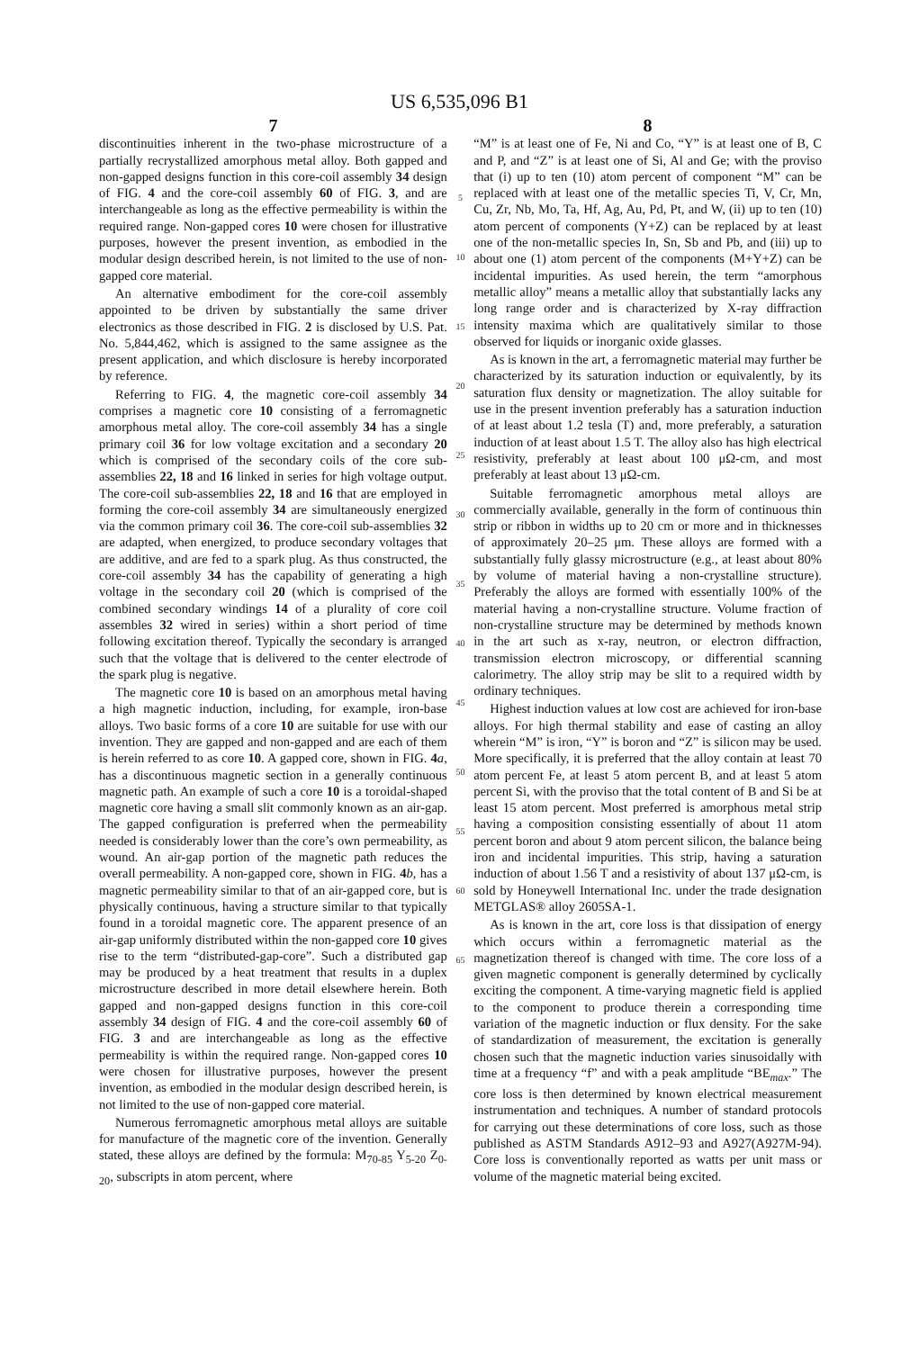US 6,535,096 B1
7
discontinuities inherent in the two-phase microstructure of a partially recrystallized amorphous metal alloy. Both gapped and non-gapped designs function in this core-coil assembly 34 design of FIG. 4 and the core-coil assembly 60 of FIG. 3, and are interchangeable as long as the effective permeability is within the required range. Non-gapped cores 10 were chosen for illustrative purposes, however the present invention, as embodied in the modular design described herein, is not limited to the use of non-gapped core material.
An alternative embodiment for the core-coil assembly appointed to be driven by substantially the same driver electronics as those described in FIG. 2 is disclosed by U.S. Pat. No. 5,844,462, which is assigned to the same assignee as the present application, and which disclosure is hereby incorporated by reference.
Referring to FIG. 4, the magnetic core-coil assembly 34 comprises a magnetic core 10 consisting of a ferromagnetic amorphous metal alloy. The core-coil assembly 34 has a single primary coil 36 for low voltage excitation and a secondary 20 which is comprised of the secondary coils of the core sub-assemblies 22, 18 and 16 linked in series for high voltage output. The core-coil sub-assemblies 22, 18 and 16 that are employed in forming the core-coil assembly 34 are simultaneously energized via the common primary coil 36. The core-coil sub-assemblies 32 are adapted, when energized, to produce secondary voltages that are additive, and are fed to a spark plug. As thus constructed, the core-coil assembly 34 has the capability of generating a high voltage in the secondary coil 20 (which is comprised of the combined secondary windings 14 of a plurality of core coil assembles 32 wired in series) within a short period of time following excitation thereof. Typically the secondary is arranged such that the voltage that is delivered to the center electrode of the spark plug is negative.
The magnetic core 10 is based on an amorphous metal having a high magnetic induction, including, for example, iron-base alloys. Two basic forms of a core 10 are suitable for use with our invention. They are gapped and non-gapped and are each of them is herein referred to as core 10. A gapped core, shown in FIG. 4 a, has a discontinuous magnetic section in a generally continuous magnetic path. An example of such a core 10 is a toroidal-shaped magnetic core having a small slit commonly known as an air-gap. The gapped configuration is preferred when the permeability needed is considerably lower than the core’s own permeability, as wound. An air-gap portion of the magnetic path reduces the overall permeability. A non-gapped core, shown in FIG. 4 b, has a magnetic permeability similar to that of an air-gapped core, but is physically continuous, having a structure similar to that typically found in a toroidal magnetic core. The apparent presence of an air-gap uniformly distributed within the non-gapped core 10 gives rise to the term “distributed-gap-core”. Such a distributed gap may be produced by a heat treatment that results in a duplex microstructure described in more detail elsewhere herein. Both gapped and non-gapped designs function in this core-coil assembly 34 design of FIG. 4 and the core-coil assembly 60 of FIG. 3 and are interchangeable as long as the effective permeability is within the required range. Non-gapped cores 10 were chosen for illustrative purposes, however the present invention, as embodied in the modular design described herein, is not limited to the use of non-gapped core material.
Numerous ferromagnetic amorphous metal alloys are suitable for manufacture of the magnetic core of the invention. Generally stated, these alloys are defined by the formula: M<sub>70-85</sub> Y<sub>5-20</sub> Z<sub>0-20</sub>, subscripts in atom percent, where
5
10
15
20
25
30
35
40
45
50
55
60
65
8
“M” is at least one of Fe, Ni and Co, “Y” is at least one of B, C and P, and “Z” is at least one of Si, Al and Ge; with the proviso that (i) up to ten (10) atom percent of component “M” can be replaced with at least one of the metallic species Ti, V, Cr, Mn, Cu, Zr, Nb, Mo, Ta, Hf, Ag, Au, Pd, Pt, and W, (ii) up to ten (10) atom percent of components (Y+Z) can be replaced by at least one of the non-metallic species In, Sn, Sb and Pb, and (iii) up to about one (1) atom percent of the components (M+Y+Z) can be incidental impurities. As used herein, the term “amorphous metallic alloy” means a metallic alloy that substantially lacks any long range order and is characterized by X-ray diffraction intensity maxima which are qualitatively similar to those observed for liquids or inorganic oxide glasses.
As is known in the art, a ferromagnetic material may further be characterized by its saturation induction or equivalently, by its saturation flux density or magnetization. The alloy suitable for use in the present invention preferably has a saturation induction of at least about 1.2 tesla (T) and, more preferably, a saturation induction of at least about 1.5 T. The alloy also has high electrical resistivity, preferably at least about 100 μΩ-cm, and most preferably at least about 13 μΩ-cm.
Suitable ferromagnetic amorphous metal alloys are commercially available, generally in the form of continuous thin strip or ribbon in widths up to 20 cm or more and in thicknesses of approximately 20–25 μm. These alloys are formed with a substantially fully glassy microstructure (e.g., at least about 80% by volume of material having a non-crystalline structure). Preferably the alloys are formed with essentially 100% of the material having a non-crystalline structure. Volume fraction of non-crystalline structure may be determined by methods known in the art such as x-ray, neutron, or electron diffraction, transmission electron microscopy, or differential scanning calorimetry. The alloy strip may be slit to a required width by ordinary techniques.
Highest induction values at low cost are achieved for iron-base alloys. For high thermal stability and ease of casting an alloy wherein “M” is iron, “Y” is boron and “Z” is silicon may be used. More specifically, it is preferred that the alloy contain at least 70 atom percent Fe, at least 5 atom percent B, and at least 5 atom percent Si, with the proviso that the total content of B and Si be at least 15 atom percent. Most preferred is amorphous metal strip having a composition consisting essentially of about 11 atom percent boron and about 9 atom percent silicon, the balance being iron and incidental impurities. This strip, having a saturation induction of about 1.56 T and a resistivity of about 137 μΩ-cm, is sold by Honeywell International Inc. under the trade designation METGLAS® alloy 2605SA-1.
As is known in the art, core loss is that dissipation of energy which occurs within a ferromagnetic material as the magnetization thereof is changed with time. The core loss of a given magnetic component is generally determined by cyclically exciting the component. A time-varying magnetic field is applied to the component to produce therein a corresponding time variation of the magnetic induction or flux density. For the sake of standardization of measurement, the excitation is generally chosen such that the magnetic induction varies sinusoidally with time at a frequency “f” and with a peak amplitude “BE<sub>max</sub>.” The core loss is then determined by known electrical measurement instrumentation and techniques. A number of standard protocols for carrying out these determinations of core loss, such as those published as ASTM Standards A912–93 and A927(A927M-94). Core loss is conventionally reported as watts per unit mass or volume of the magnetic material being excited.